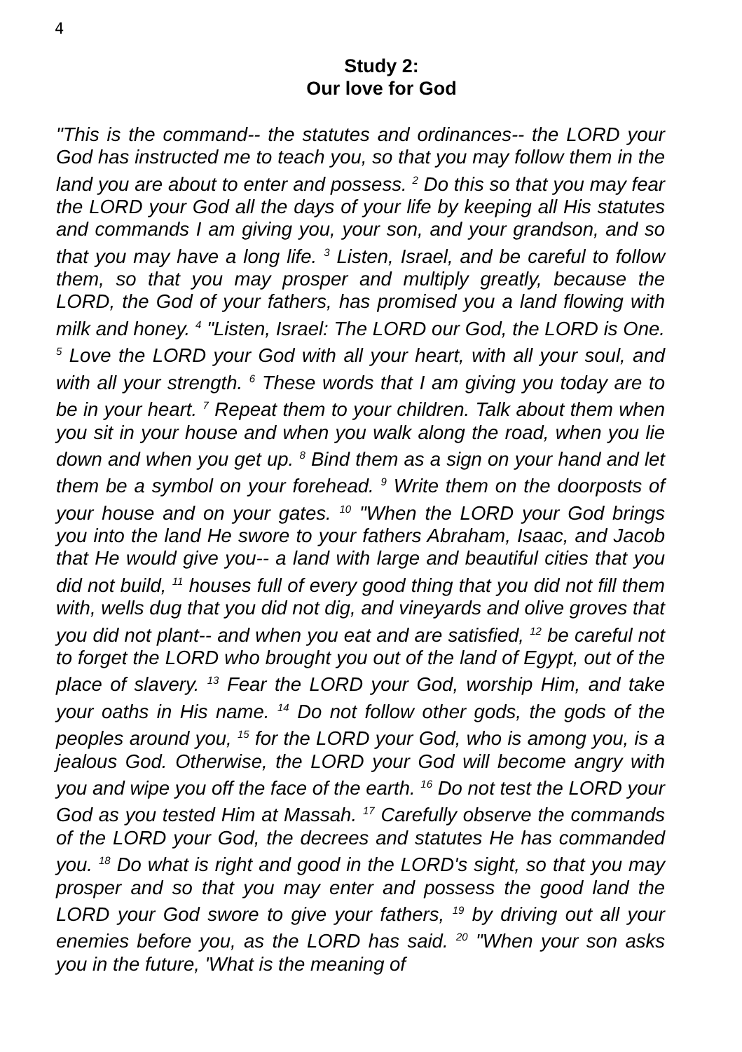4
Study 2:
Our love for God
"This is the command-- the statutes and ordinances-- the LORD your God has instructed me to teach you, so that you may follow them in the land you are about to enter and possess. <sup>2</sup> Do this so that you may fear the LORD your God all the days of your life by keeping all His statutes and commands I am giving you, your son, and your grandson, and so that you may have a long life. <sup>3</sup> Listen, Israel, and be careful to follow them, so that you may prosper and multiply greatly, because the LORD, the God of your fathers, has promised you a land flowing with milk and honey. <sup>4</sup> "Listen, Israel: The LORD our God, the LORD is One. <sup>5</sup> Love the LORD your God with all your heart, with all your soul, and with all your strength. <sup>6</sup> These words that I am giving you today are to be in your heart. <sup>7</sup> Repeat them to your children. Talk about them when you sit in your house and when you walk along the road, when you lie down and when you get up. <sup>8</sup> Bind them as a sign on your hand and let them be a symbol on your forehead. <sup>9</sup> Write them on the doorposts of your house and on your gates. <sup>10</sup> "When the LORD your God brings you into the land He swore to your fathers Abraham, Isaac, and Jacob that He would give you-- a land with large and beautiful cities that you did not build, <sup>11</sup> houses full of every good thing that you did not fill them with, wells dug that you did not dig, and vineyards and olive groves that you did not plant-- and when you eat and are satisfied, <sup>12</sup> be careful not to forget the LORD who brought you out of the land of Egypt, out of the place of slavery. <sup>13</sup> Fear the LORD your God, worship Him, and take your oaths in His name. <sup>14</sup> Do not follow other gods, the gods of the peoples around you, <sup>15</sup> for the LORD your God, who is among you, is a jealous God. Otherwise, the LORD your God will become angry with you and wipe you off the face of the earth. <sup>16</sup> Do not test the LORD your God as you tested Him at Massah. <sup>17</sup> Carefully observe the commands of the LORD your God, the decrees and statutes He has commanded you. <sup>18</sup> Do what is right and good in the LORD's sight, so that you may prosper and so that you may enter and possess the good land the LORD your God swore to give your fathers, <sup>19</sup> by driving out all your enemies before you, as the LORD has said. <sup>20</sup> "When your son asks you in the future, 'What is the meaning of